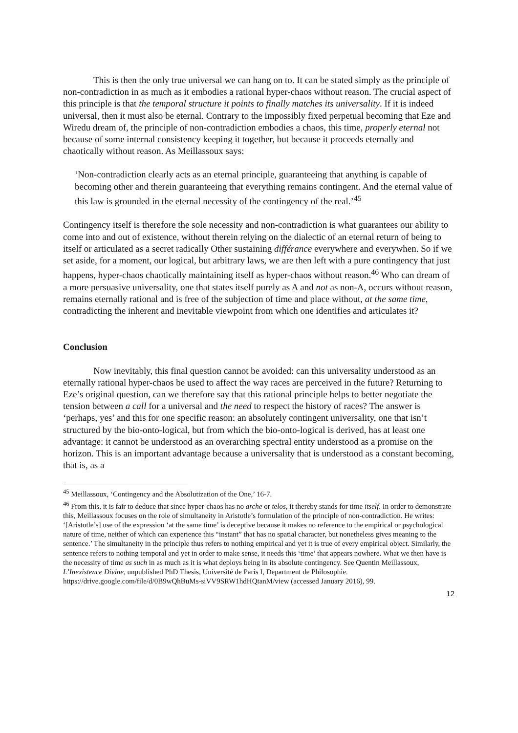This is then the only true universal we can hang on to. It can be stated simply as the principle of non-contradiction in as much as it embodies a rational hyper-chaos without reason. The crucial aspect of this principle is that the temporal structure it points to finally matches its universality. If it is indeed universal, then it must also be eternal. Contrary to the impossibly fixed perpetual becoming that Eze and Wiredu dream of, the principle of non-contradiction embodies a chaos, this time, properly eternal not because of some internal consistency keeping it together, but because it proceeds eternally and chaotically without reason. As Meillassoux says:
‘Non-contradiction clearly acts as an eternal principle, guaranteeing that anything is capable of becoming other and therein guaranteeing that everything remains contingent. And the eternal value of this law is grounded in the eternal necessity of the contingency of the real.’<sup>45</sup>
Contingency itself is therefore the sole necessity and non-contradiction is what guarantees our ability to come into and out of existence, without therein relying on the dialectic of an eternal return of being to itself or articulated as a secret radically Other sustaining différance everywhere and everywhen. So if we set aside, for a moment, our logical, but arbitrary laws, we are then left with a pure contingency that just happens, hyper-chaos chaotically maintaining itself as hyper-chaos without reason.<sup>46</sup> Who can dream of a more persuasive universality, one that states itself purely as A and not as non-A, occurs without reason, remains eternally rational and is free of the subjection of time and place without, at the same time, contradicting the inherent and inevitable viewpoint from which one identifies and articulates it?
Conclusion
Now inevitably, this final question cannot be avoided: can this universality understood as an eternally rational hyper-chaos be used to affect the way races are perceived in the future? Returning to Eze’s original question, can we therefore say that this rational principle helps to better negotiate the tension between a call for a universal and the need to respect the history of races? The answer is ‘perhaps, yes’ and this for one specific reason: an absolutely contingent universality, one that isn’t structured by the bio-onto-logical, but from which the bio-onto-logical is derived, has at least one advantage: it cannot be understood as an overarching spectral entity understood as a promise on the horizon. This is an important advantage because a universality that is understood as a constant becoming, that is, as a
<sup>45</sup> Meillassoux, ‘Contingency and the Absolutization of the One,’ 16-7.
<sup>46</sup> From this, it is fair to deduce that since hyper-chaos has no arche or telos, it thereby stands for time itself. In order to demonstrate this, Meillassoux focuses on the role of simultaneity in Aristotle’s formulation of the principle of non-contradiction. He writes: ‘[Aristotle’s] use of the expression ‘at the same time’ is deceptive because it makes no reference to the empirical or psychological nature of time, neither of which can experience this “instant” that has no spatial character, but nonetheless gives meaning to the sentence.’ The simultaneity in the principle thus refers to nothing empirical and yet it is true of every empirical object. Similarly, the sentence refers to nothing temporal and yet in order to make sense, it needs this ‘time’ that appears nowhere. What we then have is the necessity of time as such in as much as it is what deploys being in its absolute contingency. See Quentin Meillassoux, L’Inexistence Divine, unpublished PhD Thesis, Université de Paris I, Department de Philosophie. https://drive.google.com/file/d/0B9wQhBuMs-siVV9SRW1hdHQtanM/view (accessed January 2016), 99.
12